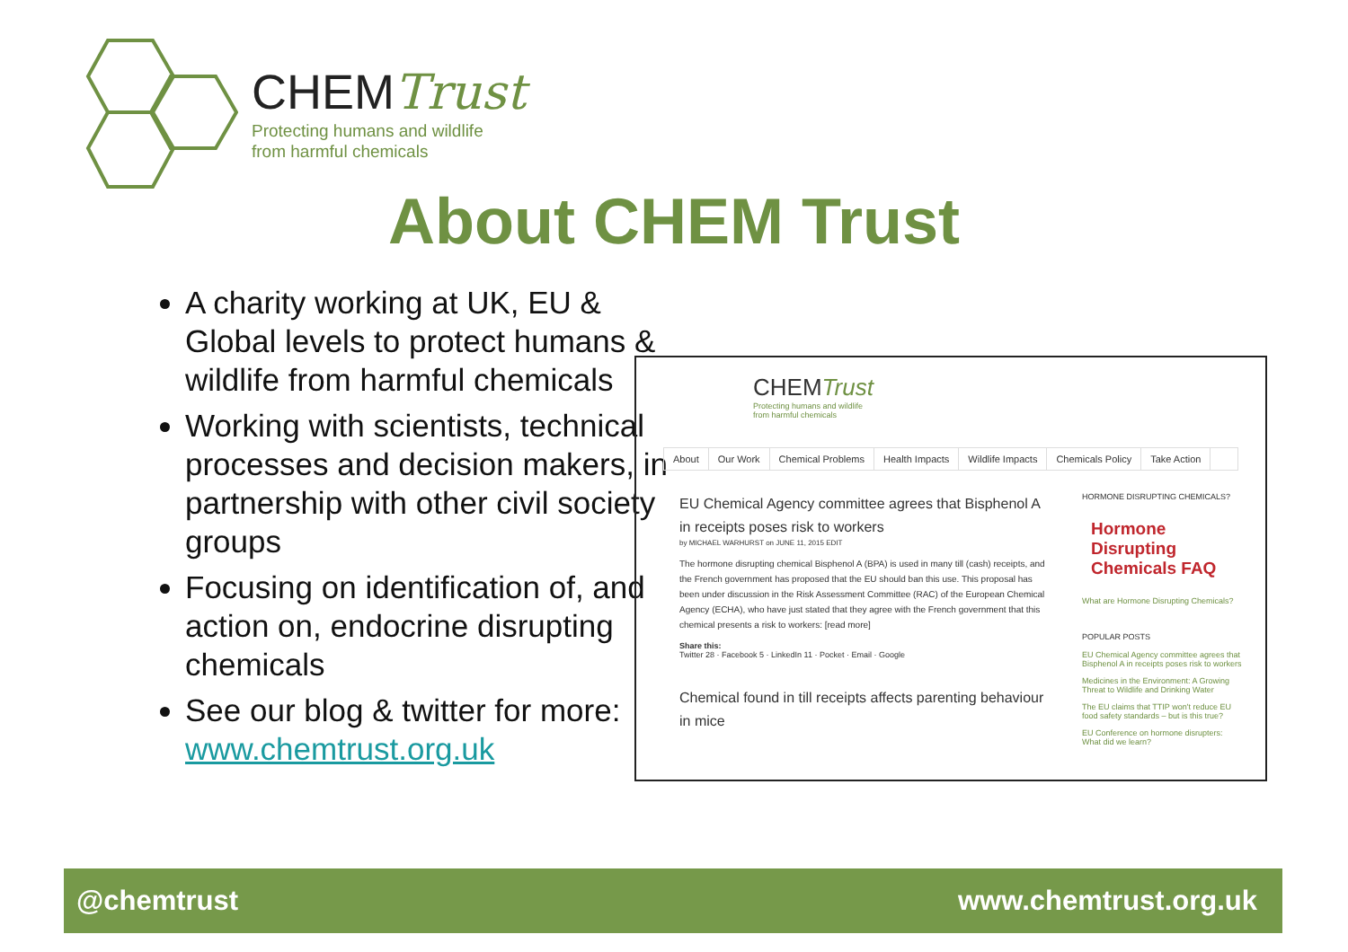CHEMTrust
Protecting humans and wildlife
from harmful chemicals
About CHEM Trust
A charity working at UK, EU & Global levels to protect humans & wildlife from harmful chemicals
Working with scientists, technical processes and decision makers, in partnership with other civil society groups
Focusing on identification of, and action on, endocrine disrupting chemicals
See our blog & twitter for more: www.chemtrust.org.uk
CHEMTrust
Protecting humans and wildlife
from harmful chemicals
About Our Work Chemical Problems Health Impacts Wildlife Impacts Chemicals Policy Take Action
EU Chemical Agency committee agrees that Bisphenol A in receipts poses risk to workers
by MICHAEL WARHURST on JUNE 11, 2015 EDIT
The hormone disrupting chemical Bisphenol A (BPA) is used in many till (cash) receipts, and the French government has proposed that the EU should ban this use. This proposal has been under discussion in the Risk Assessment Committee (RAC) of the European Chemical Agency (ECHA), who have just stated that they agree with the French government that this chemical presents a risk to workers: [read more]
Share this:
Twitter 28 · Facebook 5 · LinkedIn 11 · Pocket · Email · Google
Chemical found in till receipts affects parenting behaviour in mice
HORMONE DISRUPTING CHEMICALS?
Hormone Disrupting Chemicals FAQ
What are Hormone Disrupting Chemicals?
POPULAR POSTS
EU Chemical Agency committee agrees that Bisphenol A in receipts poses risk to workers
Medicines in the Environment: A Growing Threat to Wildlife and Drinking Water
The EU claims that TTIP won't reduce EU food safety standards – but is this true?
EU Conference on hormone disrupters: What did we learn?
@chemtrust www.chemtrust.org.uk